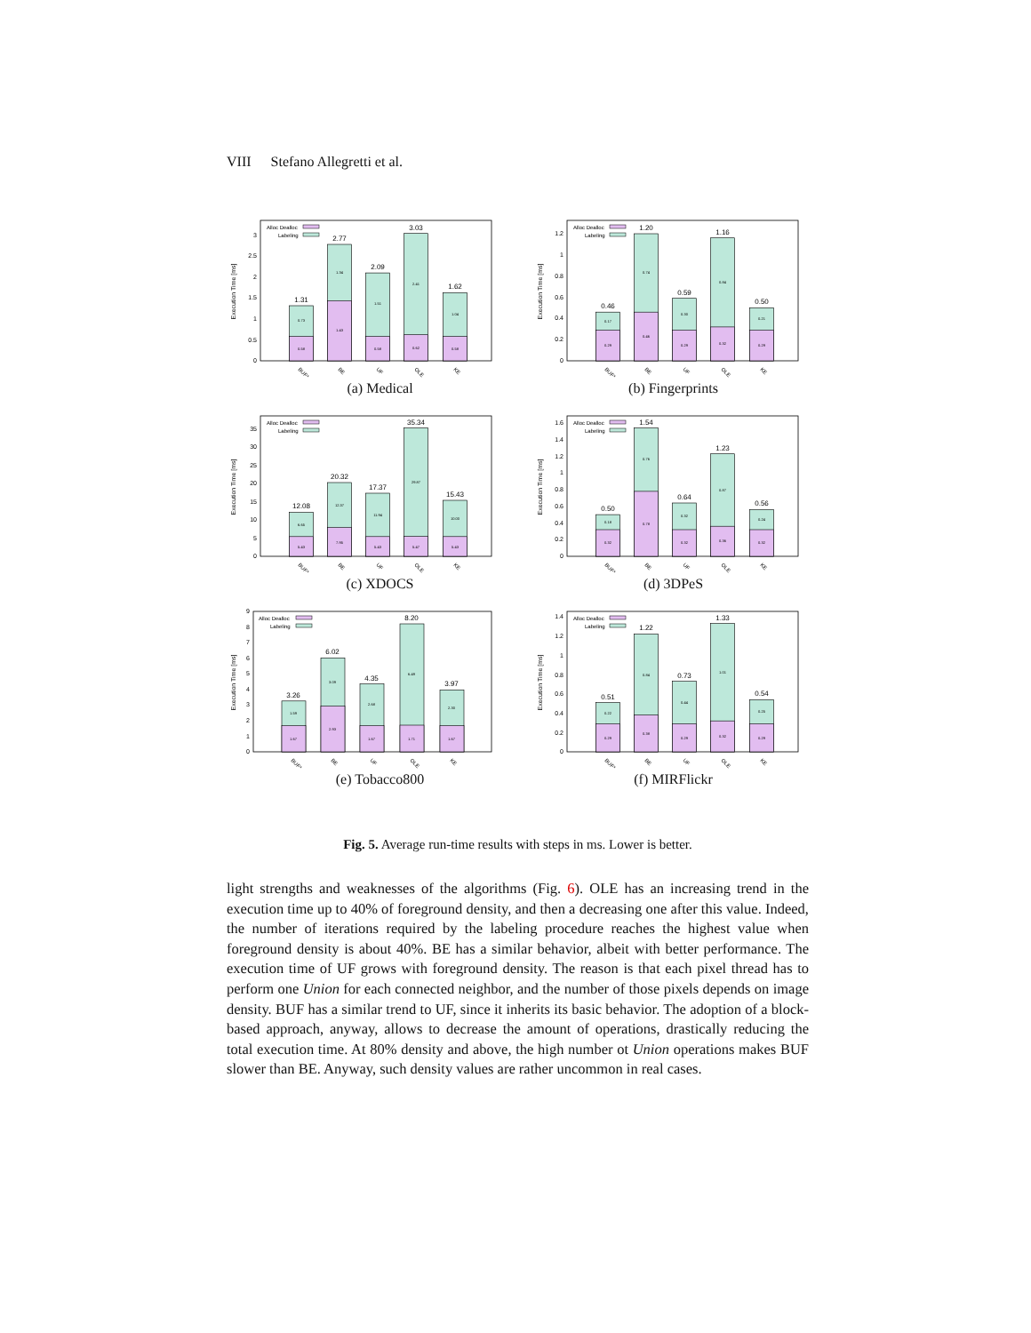VIII Stefano Allegretti et al.
Execution Time [ms]
0
0.5
1
1.5
2
2.5
3
1.31
2.77
2.09
3.03
1.62
0.73
0.58
1.34
1.43
1.51
0.58
2.41
0.62
1.04
0.58
Alloc Dealloc
Labeling
BUF*
BE
UF
OLE
KE
(a) Medical
Execution Time [ms]
0
0.2
0.4
0.6
0.8
1
1.2
0.46
1.20
0.59
1.16
0.50
0.17
0.29
0.74
0.46
0.30
0.29
0.84
0.32
0.21
0.29
Alloc Dealloc
Labeling
BUF*
BE
UF
OLE
KE
(b) Fingerprints
Execution Time [ms]
0
5
10
15
20
25
30
35
12.08
20.32
17.37
35.34
15.43
6.65
5.43
12.37
7.95
11.94
5.43
29.87
5.47
10.00
5.43
Alloc Dealloc
Labeling
BUF*
BE
UF
OLE
KE
(c) XDOCS
Execution Time [ms]
0
0.2
0.4
0.6
0.8
1
1.2
1.4
1.6
0.50
1.54
0.64
1.23
0.56
0.18
0.32
0.76
0.78
0.32
0.32
0.87
0.36
0.24
0.32
Alloc Dealloc
Labeling
BUF*
BE
UF
OLE
KE
(d) 3DPeS
Execution Time [ms]
0
1
2
3
4
5
6
7
8
9
3.26
6.02
4.35
8.20
3.97
1.59
1.67
3.09
2.93
2.68
1.67
6.49
1.71
2.30
1.67
Alloc Dealloc
Labeling
BUF*
BE
UF
OLE
KE
(e) Tobacco800
Execution Time [ms]
0
0.2
0.4
0.6
0.8
1
1.2
1.4
0.51
1.22
0.73
1.33
0.54
0.22
0.29
0.84
0.38
0.44
0.29
1.01
0.32
0.25
0.29
Alloc Dealloc
Labeling
BUF*
BE
UF
OLE
KE
(f) MIRFlickr
Fig. 5. Average run-time results with steps in ms. Lower is better.
light strengths and weaknesses of the algorithms (Fig. 6). OLE has an increasing trend in the execution time up to 40% of foreground density, and then a decreasing one after this value. Indeed, the number of iterations required by the labeling procedure reaches the highest value when foreground density is about 40%. BE has a similar behavior, albeit with better performance. The execution time of UF grows with foreground density. The reason is that each pixel thread has to perform one Union for each connected neighbor, and the number of those pixels depends on image density. BUF has a similar trend to UF, since it inherits its basic behavior. The adoption of a block-based approach, anyway, allows to decrease the amount of operations, drastically reducing the total execution time. At 80% density and above, the high number ot Union operations makes BUF slower than BE. Anyway, such density values are rather uncommon in real cases.